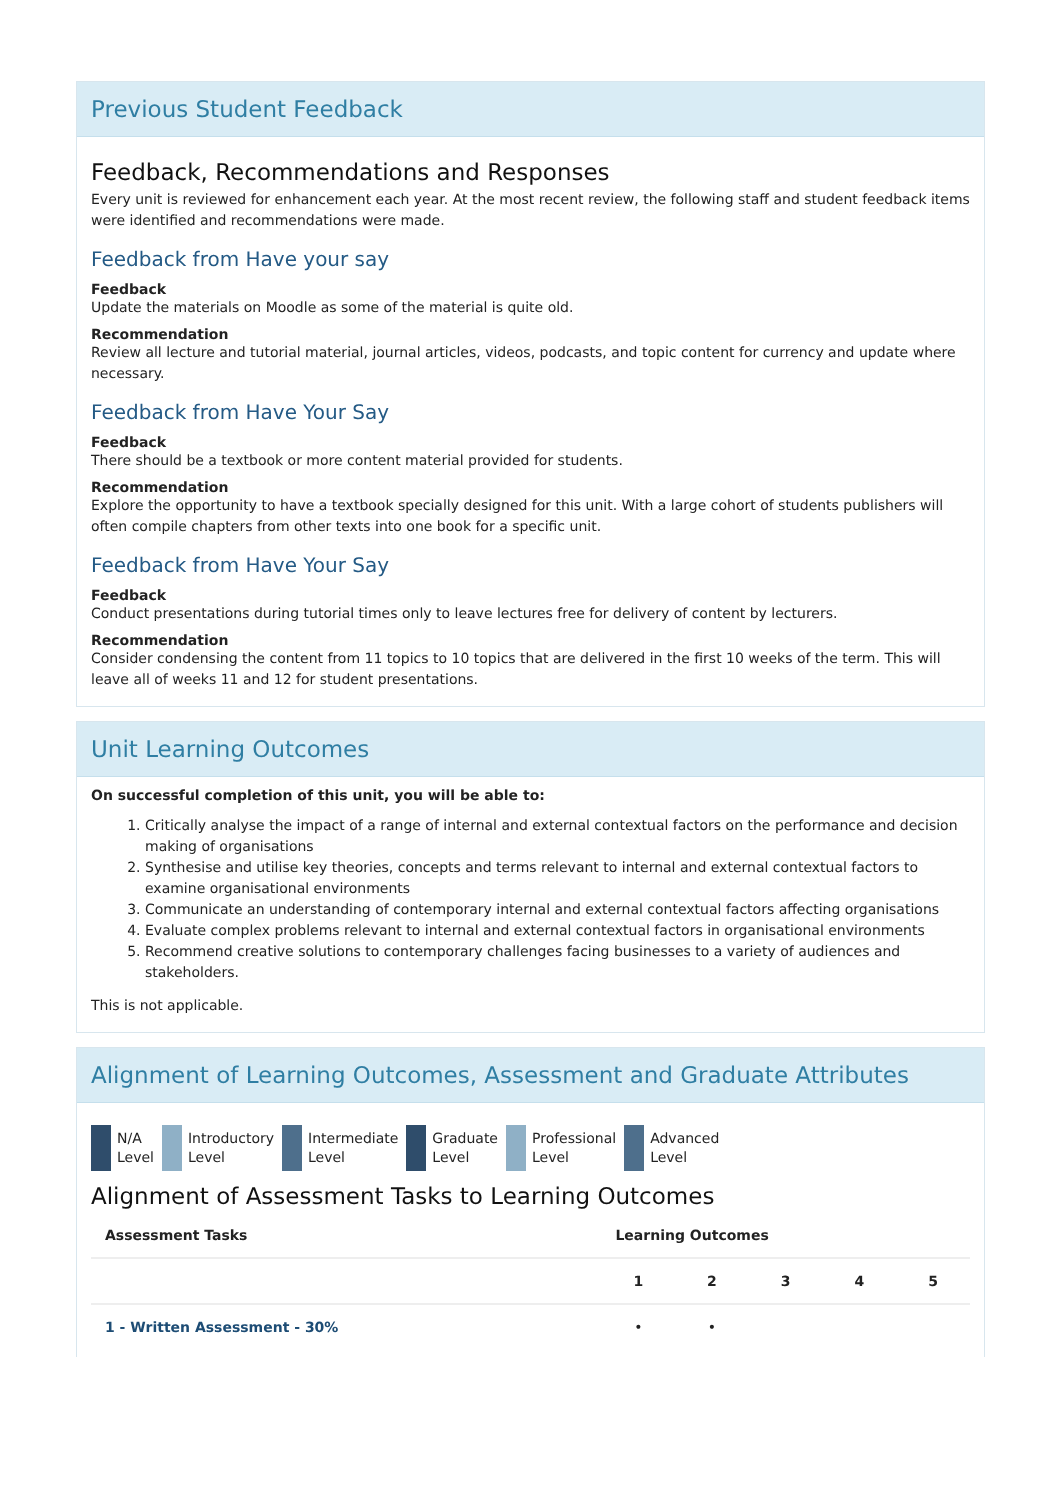Previous Student Feedback
Feedback, Recommendations and Responses
Every unit is reviewed for enhancement each year. At the most recent review, the following staff and student feedback items were identified and recommendations were made.
Feedback from Have your say
Feedback
Update the materials on Moodle as some of the material is quite old.
Recommendation
Review all lecture and tutorial material, journal articles, videos, podcasts, and topic content for currency and update where necessary.
Feedback from Have Your Say
Feedback
There should be a textbook or more content material provided for students.
Recommendation
Explore the opportunity to have a textbook specially designed for this unit. With a large cohort of students publishers will often compile chapters from other texts into one book for a specific unit.
Feedback from Have Your Say
Feedback
Conduct presentations during tutorial times only to leave lectures free for delivery of content by lecturers.
Recommendation
Consider condensing the content from 11 topics to 10 topics that are delivered in the first 10 weeks of the term. This will leave all of weeks 11 and 12 for student presentations.
Unit Learning Outcomes
On successful completion of this unit, you will be able to:
1. Critically analyse the impact of a range of internal and external contextual factors on the performance and decision making of organisations
2. Synthesise and utilise key theories, concepts and terms relevant to internal and external contextual factors to examine organisational environments
3. Communicate an understanding of contemporary internal and external contextual factors affecting organisations
4. Evaluate complex problems relevant to internal and external contextual factors in organisational environments
5. Recommend creative solutions to contemporary challenges facing businesses to a variety of audiences and stakeholders.
This is not applicable.
Alignment of Learning Outcomes, Assessment and Graduate Attributes
N/A
Level
Introductory
Level
Intermediate
Level
Graduate
Level
Professional
Level
Advanced
Level
Alignment of Assessment Tasks to Learning Outcomes
| Assessment Tasks | Learning Outcomes | | | | |
| --- | --- | --- | --- | --- | --- |
| | 1 | 2 | 3 | 4 | 5 |
| 1 - Written Assessment - 30% | • | • | | | |